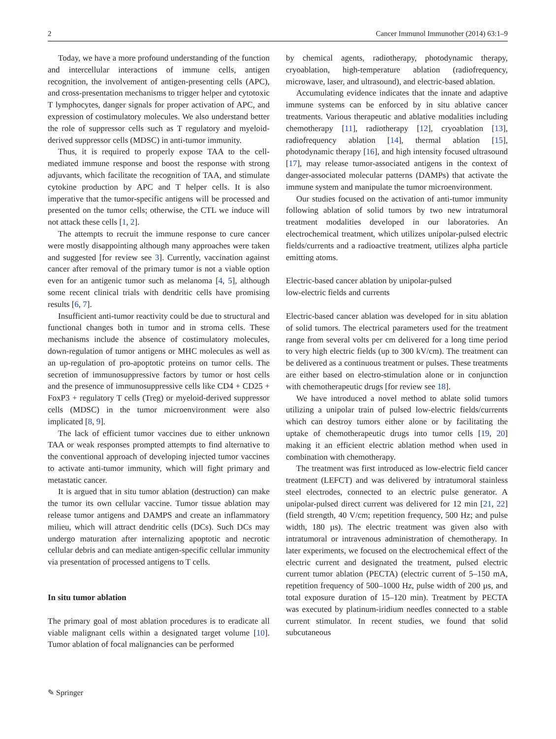2 Cancer Immunol Immunother (2014) 63:1–9
Today, we have a more profound understanding of the function and intercellular interactions of immune cells, antigen recognition, the involvement of antigen-presenting cells (APC), and cross-presentation mechanisms to trigger helper and cytotoxic T lymphocytes, danger signals for proper activation of APC, and expression of costimulatory molecules. We also understand better the role of suppressor cells such as T regulatory and myeloid-derived suppressor cells (MDSC) in anti-tumor immunity.
Thus, it is required to properly expose TAA to the cell-mediated immune response and boost the response with strong adjuvants, which facilitate the recognition of TAA, and stimulate cytokine production by APC and T helper cells. It is also imperative that the tumor-specific antigens will be processed and presented on the tumor cells; otherwise, the CTL we induce will not attack these cells [1, 2].
The attempts to recruit the immune response to cure cancer were mostly disappointing although many approaches were taken and suggested [for review see 3]. Currently, vaccination against cancer after removal of the primary tumor is not a viable option even for an antigenic tumor such as melanoma [4, 5], although some recent clinical trials with dendritic cells have promising results [6, 7].
Insufficient anti-tumor reactivity could be due to structural and functional changes both in tumor and in stroma cells. These mechanisms include the absence of costimulatory molecules, down-regulation of tumor antigens or MHC molecules as well as an up-regulation of pro-apoptotic proteins on tumor cells. The secretion of immunosuppressive factors by tumor or host cells and the presence of immunosuppressive cells like CD4 + CD25 + FoxP3 + regulatory T cells (Treg) or myeloid-derived suppressor cells (MDSC) in the tumor microenvironment were also implicated [8, 9].
The lack of efficient tumor vaccines due to either unknown TAA or weak responses prompted attempts to find alternative to the conventional approach of developing injected tumor vaccines to activate anti-tumor immunity, which will fight primary and metastatic cancer.
It is argued that in situ tumor ablation (destruction) can make the tumor its own cellular vaccine. Tumor tissue ablation may release tumor antigens and DAMPS and create an inflammatory milieu, which will attract dendritic cells (DCs). Such DCs may undergo maturation after internalizing apoptotic and necrotic cellular debris and can mediate antigen-specific cellular immunity via presentation of processed antigens to T cells.
In situ tumor ablation
The primary goal of most ablation procedures is to eradicate all viable malignant cells within a designated target volume [10]. Tumor ablation of focal malignancies can be performed
by chemical agents, radiotherapy, photodynamic therapy, cryoablation, high-temperature ablation (radiofrequency, microwave, laser, and ultrasound), and electric-based ablation.
Accumulating evidence indicates that the innate and adaptive immune systems can be enforced by in situ ablative cancer treatments. Various therapeutic and ablative modalities including chemotherapy [11], radiotherapy [12], cryoablation [13], radiofrequency ablation [14], thermal ablation [15], photodynamic therapy [16], and high intensity focused ultrasound [17], may release tumor-associated antigens in the context of danger-associated molecular patterns (DAMPs) that activate the immune system and manipulate the tumor microenvironment.
Our studies focused on the activation of anti-tumor immunity following ablation of solid tumors by two new intratumoral treatment modalities developed in our laboratories. An electrochemical treatment, which utilizes unipolar-pulsed electric fields/currents and a radioactive treatment, utilizes alpha particle emitting atoms.
Electric-based cancer ablation by unipolar-pulsed
low-electric fields and currents
Electric-based cancer ablation was developed for in situ ablation of solid tumors. The electrical parameters used for the treatment range from several volts per cm delivered for a long time period to very high electric fields (up to 300 kV/cm). The treatment can be delivered as a continuous treatment or pulses. These treatments are either based on electro-stimulation alone or in conjunction with chemotherapeutic drugs [for review see 18].
We have introduced a novel method to ablate solid tumors utilizing a unipolar train of pulsed low-electric fields/currents which can destroy tumors either alone or by facilitating the uptake of chemotherapeutic drugs into tumor cells [19, 20] making it an efficient electric ablation method when used in combination with chemotherapy.
The treatment was first introduced as low-electric field cancer treatment (LEFCT) and was delivered by intratumoral stainless steel electrodes, connected to an electric pulse generator. A unipolar-pulsed direct current was delivered for 12 min [21, 22] (field strength, 40 V/cm; repetition frequency, 500 Hz; and pulse width, 180 µs). The electric treatment was given also with intratumoral or intravenous administration of chemotherapy. In later experiments, we focused on the electrochemical effect of the electric current and designated the treatment, pulsed electric current tumor ablation (PECTA) (electric current of 5–150 mA, repetition frequency of 500–1000 Hz, pulse width of 200 µs, and total exposure duration of 15–120 min). Treatment by PECTA was executed by platinum-iridium needles connected to a stable current stimulator. In recent studies, we found that solid subcutaneous
✎ Springer